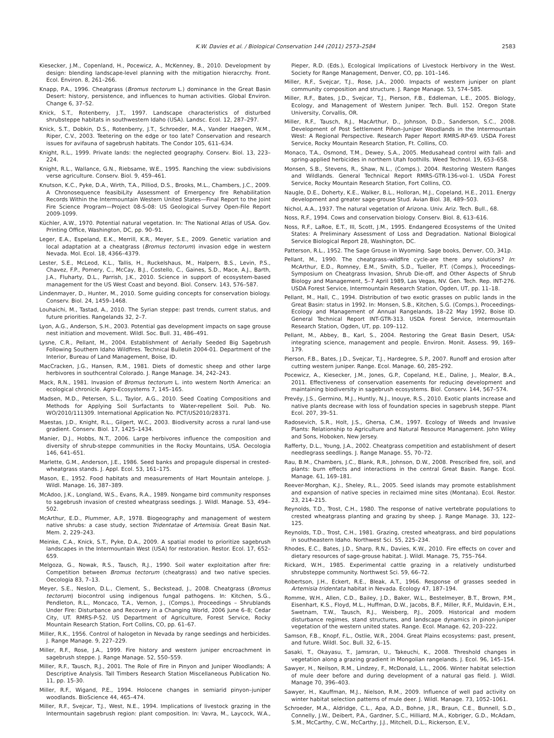K.W. Davies et al. / Biological Conservation 144 (2011) 2573–2584 2583
Kiesecker, J.M., Copenland, H., Pocewicz, A., McKenney, B., 2010. Development by design: blending landscape-level planning with the mitigation hieracrchy. Front. Ecol. Environ. 8, 261–266.
Knapp, P.A., 1996. Cheatgrass (Bromus tectorum L.) dominance in the Great Basin Desert: history, persistence, and influences to human activities. Global Environ. Change 6, 37–52.
Knick, S.T., Rotenberry, J.T., 1997. Landscape characteristics of disturbed shrubsteppe habitats in southwestern Idaho (USA). Landsc. Ecol. 12, 287–297.
Knick, S.T., Dobkin, D.S., Rotenberry, J.T., Schroeder, M.A., Vander Haegen, W.M., Riper, C.V., 2003. Teetering on the edge or too late? Conservation and research issues for avifauna of sagebrush habitats. The Condor 105, 611–634.
Knight, R.L., 1999. Private lands: the neglected geography. Conserv. Biol. 13, 223–224.
Knight, R.L., Wallance, G.N., Riebsame, W.E., 1995. Ranching the view: subdivisions verse agriculture. Conserv. Biol. 9, 459–461.
Knutson, K.C., Pyke, D.A., Wirth, T.A., Pilliod, D.S., Brooks, M.L., Chambers, J.C., 2009. A Chronosequence feasibiLity Assessment of Emergency fire Rehabilitation Records Within the Intermountain Western United States—Final Report to the Joint Fire Science Program—Project 08-S-08: US Geological Survey Open-File Report 2009-1099.
Küchler, A.W., 1970. Potential natural vegetation. In: The National Atlas of USA. Gov. Printing Office, Washington, DC, pp. 90–91.
Leger, E.A., Espeland, E.K., Merrill, K.R., Meyer, S.E., 2009. Genetic variation and local adaptation at a cheatgrass (Bromus tectorum) invasion edge in western Nevada. Mol. Ecol. 18, 4366–4379.
Lester, S.E., McLeod, K.L., Tallis, H., Ruckelshaus, M., Halpern, B.S., Levin, P.S., Chavez, F.P., Pomery, C., McCay, B.J., Costello, C., Gaines, S.D., Mace, A.J., Barth, J.A., Fluharty, D.L., Parrish, J.K., 2010. Science in support of ecosystem-based management for the US West Coast and beyond. Biol. Conserv. 143, 576–587.
Lindenmayer, D., Hunter, M., 2010. Some guiding concepts for conservation biology. Conserv. Biol. 24, 1459–1468.
Louhaichi, M., Tastad, A., 2010. The Syrian steppe: past trends, current status, and future priorities. Rangelands 32, 2–7.
Lyon, A.G., Anderson, S.H., 2003. Potential gas development impacts on sage grouse nest initiation and movement. Wildl. Soc. Bull. 31, 486–491.
Lysne, C.R., Pellant, M., 2004. Establishment of Aerially Seeded Big Sagebrush Following Southern Idaho Wildfires. Technical Bulletin 2004-01. Department of the Interior, Bureau of Land Management, Boise, ID.
MacCracken, J.G., Hansen, R.M., 1981. Diets of domestic sheep and other large herbivores in southcentral Colorado. J. Range Manage. 34, 242–243.
Mack, R.N., 1981. Invasion of Bromus tectorum L. into western North America: an ecological chronicle. Agro-Ecosystems 7, 145–165.
Madsen, M.D., Petersen, S.L., Taylor, A.G., 2010. Seed Coating Compositions and Methods for Applying Soil Surfactants to Water-repellent Soil. Pub. No. WO/2010/111309. International Application No. PCT/US2010/28371.
Maestas, J.D., Knight, R.L., Gilgert, W.C., 2003. Biodiversity across a rural land-use gradient. Conserv. Biol. 17, 1425–1434.
Manier, D.J., Hobbs, N.T., 2006. Large herbivores influence the composition and diversity of shrub-steppe communities in the Rocky Mountains, USA. Oecologia 146, 641–651.
Marlette, G.M., Anderson, J.E., 1986. Seed banks and propagule dispersal in crested-wheatgrass stands. J. Appl. Ecol. 53, 161–175.
Mason, E., 1952. Food habitats and measurements of Hart Mountain antelope. J. Wildl. Manage. 16, 387–389.
McAdoo, J.K., Longland, W.S., Evans, R.A., 1989. Nongame bird community responses to sagebrush invasion of crested wheatgrass seedings. J. Wildl. Manage. 53, 494–502.
McArthur, E.D., Plummer, A.P., 1978. Biogeography and management of western native shrubs: a case study, section Tridentatae of Artemisia. Great Basin Nat. Mem. 2, 229–243.
Meinke, C.A., Knick, S.T., Pyke, D.A., 2009. A spatial model to prioritize sagebrush landscapes in the Intermountain West (USA) for restoration. Restor. Ecol. 17, 652–659.
Melgoza, G., Nowak, R.S., Tausch, R.J., 1990. Soil water exploitation after fire: Competition between Bromus tectorum (cheatgrass) and two native species. Oecologia 83, 7–13.
Meyer, S.E., Neslon, D.L., Clement, S., Beckstead, J., 2008. Cheatgrass (Bromus tectorum) biocontrol using indigenous fungal pathogens. In: Kitchen, S.G., Pendleton, R.L., Moncaco, T.A., Vernon, J., (Comps.), Proceedings – Shrublands Under Fire: Disturbance and Recovery in a Changing World, 2006 June 6–8; Cedar City, UT. RMRS-P-52. US Department of Agriculture, Forest Service, Rocky Mountain Research Station, Fort Collins, CO, pp. 61–67.
Miller, R.K., 1956. Control of halogeton in Nevada by range seedings and herbicides. J. Range Manage. 9, 227–229.
Miller, R.F., Rose, J.A., 1999. Fire history and western juniper encroachment in sagebrush steppe. J. Range Manage. 52, 550–559.
Miller, R.F., Tausch, R.J., 2001. The Role of Fire in Pinyon and Juniper Woodlands; A Descriptive Analysis. Tall Timbers Research Station Miscellaneous Publication No. 11, pp. 15-30.
Miller, R.F., Wigand, P.E., 1994. Holocene changes in semiarid pinyon–juniper woodlands. BioScience 44, 465–474.
Miller, R.F., Svejcar, T.J., West, N.E., 1994. Implications of livestock grazing in the Intermountain sagebrush region: plant composition. In: Vavra, M., Laycock, W.A., Pieper, R.D. (Eds.), Ecological Implications of Livestock Herbivory in the West. Society for Range Management, Denver, CO, pp. 101–146.
Miller, R.F., Svejcar, T.J., Rose, J.A., 2000. Impacts of western juniper on plant community composition and structure. J. Range Manage. 53, 574–585.
Miller, R.F., Bates, J.D., Svejcar, T.J., Pierson, F.B., Eddleman, L.E., 2005. Biology, Ecology, and Management of Western Juniper. Tech. Bull. 152. Oregon State University, Corvallis, OR.
Miller, R.F., Tausch, R.J., MacArthur, D., Johnson, D.D., Sanderson, S.C., 2008. Development of Post Settlement Piñon–Juniper Woodlands in the Intermountain West: A Regional Perspective. Research Paper Report RMRS-RP-69. USDA Forest Service, Rocky Mountain Research Station, Ft. Collins, CO.
Monaco, T.A., Osmond, T.M., Dewey, S.A., 2005. Medusahead control with fall- and spring-applied herbicides in northern Utah foothills. Weed Technol. 19, 653–658.
Monsen, S.B., Stevens, R., Shaw, N.L., (Comps.). 2004. Restoring Western Ranges and Wildlands. General Technical Report RMRS-GTR-136-vol-1. USDA Forest Service, Rocky Mountain Research Station, Fort Collins, CO.
Naugle, D.E., Doherty, K.E., Walker, B.L., Holloran, M.J., Copeland, H.E., 2011. Energy development and greater sage-grouse Stud. Avian Biol. 38, 489–503.
Nichol, A.A., 1937. The natural vegetation of Arizona. Univ. Ariz. Tech. Bull., 68.
Noss, R.F., 1994. Cows and conservation biology. Conserv. Biol. 8, 613–616.
Noss, R.F., LaRoe, E.T., III, Scott, J.M., 1995. Endangered Ecosystems of the United States: A Preliminary Assessment of Loss and Degradation. National Biological Service Biological Report 28, Washington, DC.
Patterson, R.L., 1952. The Sage Grouse in Wyoming. Sage books, Denver, CO, 341p.
Pellant, M., 1990. The cheatgrass–wildfire cycle-are there any solutions? In: McArthur, E.D., Romney, E.M., Smith, S.D., Tueller, P.T. (Comps.), Proceedings-Symposium on Cheatgrass Invasion, Shrub Die-off, and Other Aspects of Shrub Biology and Management, 5–7 April 1989, Las Vegas, NV. Gen. Tech. Rep. INT-276. USDA Forest Service, Intermountain Research Station, Ogden, UT, pp. 11–18.
Pellant, M., Hall, C., 1994. Distribution of two exotic grasses on public lands in the Great Basin: status in 1992. In: Monsen, S.B., Kitchen, S.G. (Comps.), Proceedings-Ecology and Management of Annual Rangelands, 18–22 May 1992, Boise ID. General Technical Report INT-GTR-313. USDA Forest Service, Intermountain Research Station, Ogden, UT, pp. 109–112.
Pellant, M., Abbey, B., Karl, S., 2004. Restoring the Great Basin Desert, USA: integrating science, management and people. Environ. Monit. Assess. 99, 169–179.
Pierson, F.B., Bates, J.D., Svejcar, T.J., Hardegree, S.P., 2007. Runoff and erosion after cutting western juniper. Range. Ecol. Manage. 60, 285–292.
Pocewicz, A., Kiesecker, J.M., Jones, G.P., Copeland, H.E., Daline, J., Mealor, B.A., 2011. Effectiveness of conservation easements for reducing development and maintaining biodiversity in sagebrush ecosystems. Biol. Conserv. 144, 567–574.
Prevéy, J.S., Germino, M.J., Huntly, N.J., Inouye, R.S., 2010. Exotic plants increase and native plants decrease with loss of foundation species in sagebrush steppe. Plant Ecol. 207, 39–51.
Radosevich, S.R., Holt, J.S., Ghersa, C.M., 1997. Ecology of Weeds and Invasive Plants: Relationship to Agriculture and Natural Resource Management. John Wiley and Sons, Hoboken, New Jersey.
Rafferty, D.L., Young, J.A., 2002. Cheatgrass competition and establishment of desert needlegrass seedlings. J. Range Manage. 55, 70–72.
Rau, B.M., Chambers, J.C., Blank, R.R., Johnson, D.W., 2008. Prescribed fire, soil, and plants: burn effects and interactions in the central Great Basin. Range. Ecol. Manage. 61, 169–181.
Reever-Morghan, K.J., Sheley, R.L., 2005. Seed islands may promote establishment and expansion of native species in reclaimed mine sites (Montana). Ecol. Restor. 23, 214–215.
Reynolds, T.D., Trost, C.H., 1980. The response of native vertebrate populations to crested wheatgrass planting and grazing by sheep. J. Range Manage. 33, 122–125.
Reynolds, T.D., Trost, C.H., 1981. Grazing, crested wheatgrass, and bird populations in southeastern Idaho. Northwest Sci. 55, 225–234.
Rhodes, E.C., Bates, J.D., Sharp, R.N., Davies, K.W., 2010. Fire effects on cover and dietary resources of sage-grouse habitat. J. Wildl. Manage. 75, 755–764.
Rickard, W.H., 1985. Experimental cattle grazing in a relatively undisturbed shrubsteppe community. Northwest Sci. 59, 66–72.
Robertson, J.H., Eckert, R.E., Bleak, A.T., 1966. Response of grasses seeded in Artemisia tridentata habitat in Nevada. Ecology 47, 187–194.
Romme, W.H., Allen, C.D., Bailey, J.D., Baker, W.L., Bestelmeyer, B.T., Brown, P.M., Eisenhart, K.S., Floyd, M.L., Huffman, D.W., Jacobs, B.F., Miller, R.F., Muldavin, E.H., Swetnam, T.W., Tausch, R.J., Weisberg, P.J., 2009. Historical and modern disturbance regimes, stand structures, and landscape dynamics in pinon-juniper vegetation of the western united states. Range. Ecol. Manage. 62, 203–222.
Samson, F.B., Knopf, F.L., Ostlie, W.R., 2004. Great Plains ecosystems: past, present, and future. Wildl. Soc. Bull. 32, 6–15.
Sasaki, T., Okayasu, T., Jamsran, U., Takeuchi, K., 2008. Threshold changes in vegetation along a grazing gradient in Mongolian rangelands. J. Ecol. 96, 145–154.
Sawyer, H., Neilson, R.M., Lindzey, F., McDonald, L.L., 2006. Winter habitat selection of mule deer before and during development of a natural gas field. J. Wildl. Manage 70, 396–403.
Sawyer, H., Kauffman, M.J., Nielson, R.M., 2009. Influence of well pad activity on winter habitat selection patterns of mule deer. J. Wildl. Manage. 73, 1052–1061.
Schroeder, M.A., Aldridge, C.L., Apa, A.D., Bohne, J.R., Braun, C.E., Bunnell, S.D., Connelly, J.W., Deibert, P.A., Gardner, S.C., Hilliard, M.A., Kobriger, G.D., McAdam, S.M., McCarthy, C.W., McCarthy, J.J., Mitchell, D.L., Rickerson, E.V.,